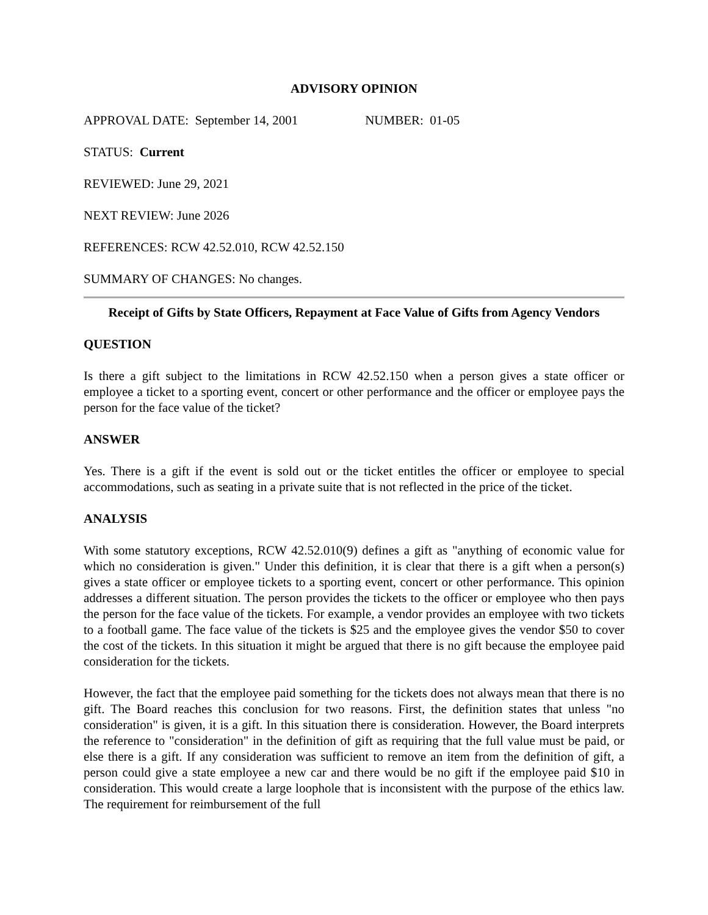ADVISORY OPINION
APPROVAL DATE: September 14, 2001 NUMBER: 01-05
STATUS: Current
REVIEWED: June 29, 2021
NEXT REVIEW: June 2026
REFERENCES: RCW 42.52.010, RCW 42.52.150
SUMMARY OF CHANGES: No changes.
Receipt of Gifts by State Officers, Repayment at Face Value of Gifts from Agency Vendors
QUESTION
Is there a gift subject to the limitations in RCW 42.52.150 when a person gives a state officer or employee a ticket to a sporting event, concert or other performance and the officer or employee pays the person for the face value of the ticket?
ANSWER
Yes. There is a gift if the event is sold out or the ticket entitles the officer or employee to special accommodations, such as seating in a private suite that is not reflected in the price of the ticket.
ANALYSIS
With some statutory exceptions, RCW 42.52.010(9) defines a gift as "anything of economic value for which no consideration is given." Under this definition, it is clear that there is a gift when a person(s) gives a state officer or employee tickets to a sporting event, concert or other performance. This opinion addresses a different situation. The person provides the tickets to the officer or employee who then pays the person for the face value of the tickets. For example, a vendor provides an employee with two tickets to a football game. The face value of the tickets is $25 and the employee gives the vendor $50 to cover the cost of the tickets. In this situation it might be argued that there is no gift because the employee paid consideration for the tickets.
However, the fact that the employee paid something for the tickets does not always mean that there is no gift. The Board reaches this conclusion for two reasons. First, the definition states that unless "no consideration" is given, it is a gift. In this situation there is consideration. However, the Board interprets the reference to "consideration" in the definition of gift as requiring that the full value must be paid, or else there is a gift. If any consideration was sufficient to remove an item from the definition of gift, a person could give a state employee a new car and there would be no gift if the employee paid $10 in consideration. This would create a large loophole that is inconsistent with the purpose of the ethics law. The requirement for reimbursement of the full